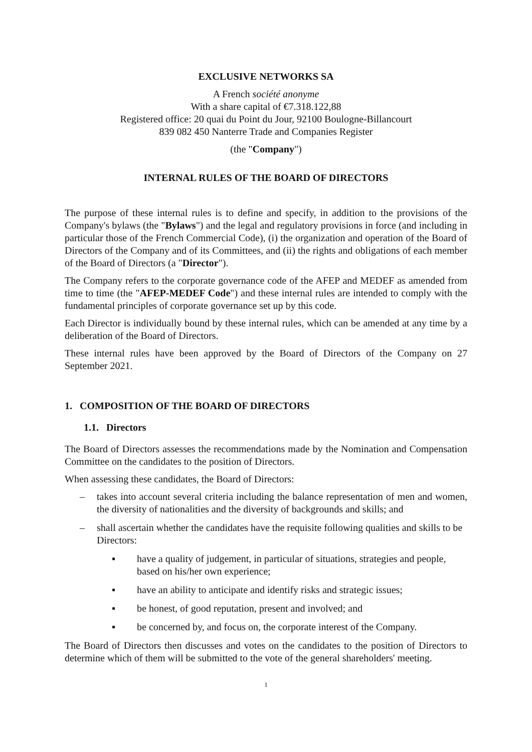EXCLUSIVE NETWORKS SA
A French société anonyme
With a share capital of €7.318.122,88
Registered office: 20 quai du Point du Jour, 92100 Boulogne-Billancourt
839 082 450 Nanterre Trade and Companies Register
(the "Company")
INTERNAL RULES OF THE BOARD OF DIRECTORS
The purpose of these internal rules is to define and specify, in addition to the provisions of the Company's bylaws (the "Bylaws") and the legal and regulatory provisions in force (and including in particular those of the French Commercial Code), (i) the organization and operation of the Board of Directors of the Company and of its Committees, and (ii) the rights and obligations of each member of the Board of Directors (a "Director").
The Company refers to the corporate governance code of the AFEP and MEDEF as amended from time to time (the "AFEP-MEDEF Code") and these internal rules are intended to comply with the fundamental principles of corporate governance set up by this code.
Each Director is individually bound by these internal rules, which can be amended at any time by a deliberation of the Board of Directors.
These internal rules have been approved by the Board of Directors of the Company on 27 September 2021.
1. COMPOSITION OF THE BOARD OF DIRECTORS
1.1. Directors
The Board of Directors assesses the recommendations made by the Nomination and Compensation Committee on the candidates to the position of Directors.
When assessing these candidates, the Board of Directors:
– takes into account several criteria including the balance representation of men and women, the diversity of nationalities and the diversity of backgrounds and skills; and
– shall ascertain whether the candidates have the requisite following qualities and skills to be Directors:
▪ have a quality of judgement, in particular of situations, strategies and people, based on his/her own experience;
▪ have an ability to anticipate and identify risks and strategic issues;
▪ be honest, of good reputation, present and involved; and
▪ be concerned by, and focus on, the corporate interest of the Company.
The Board of Directors then discusses and votes on the candidates to the position of Directors to determine which of them will be submitted to the vote of the general shareholders' meeting.
1